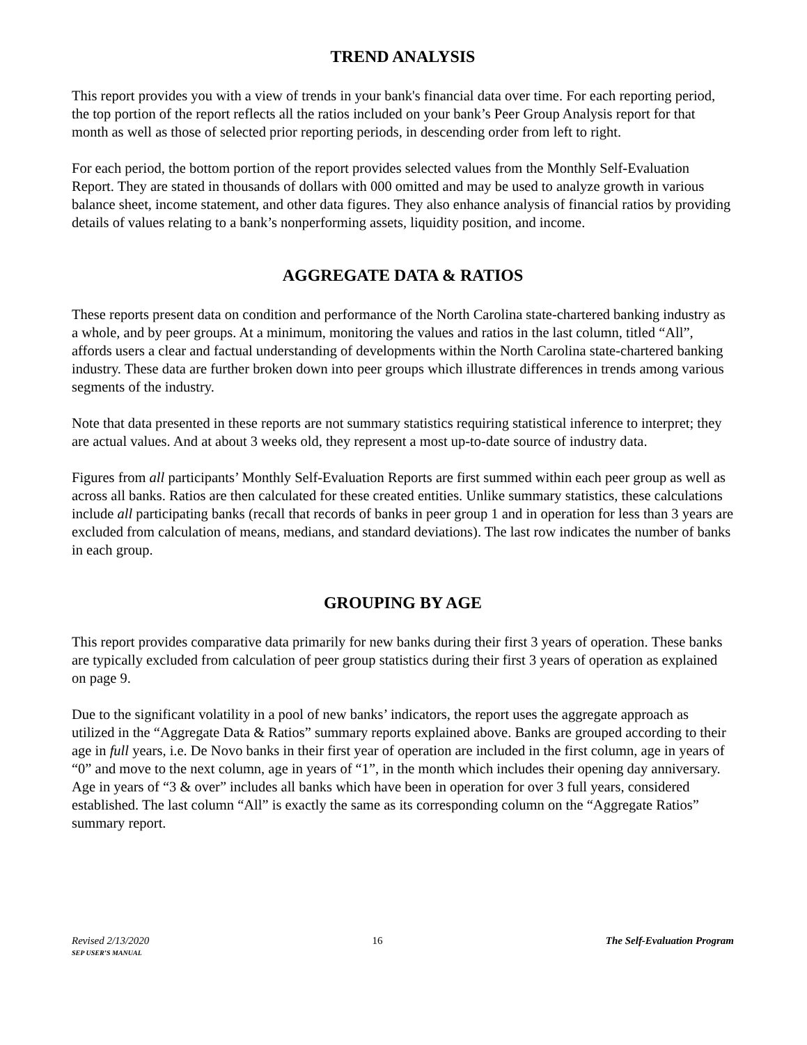TREND ANALYSIS
This report provides you with a view of trends in your bank's financial data over time. For each reporting period, the top portion of the report reflects all the ratios included on your bank’s Peer Group Analysis report for that month as well as those of selected prior reporting periods, in descending order from left to right.
For each period, the bottom portion of the report provides selected values from the Monthly Self-Evaluation Report. They are stated in thousands of dollars with 000 omitted and may be used to analyze growth in various balance sheet, income statement, and other data figures. They also enhance analysis of financial ratios by providing details of values relating to a bank’s nonperforming assets, liquidity position, and income.
AGGREGATE DATA & RATIOS
These reports present data on condition and performance of the North Carolina state-chartered banking industry as a whole, and by peer groups. At a minimum, monitoring the values and ratios in the last column, titled “All”, affords users a clear and factual understanding of developments within the North Carolina state-chartered banking industry. These data are further broken down into peer groups which illustrate differences in trends among various segments of the industry.
Note that data presented in these reports are not summary statistics requiring statistical inference to interpret; they are actual values. And at about 3 weeks old, they represent a most up-to-date source of industry data.
Figures from all participants’ Monthly Self-Evaluation Reports are first summed within each peer group as well as across all banks. Ratios are then calculated for these created entities. Unlike summary statistics, these calculations include all participating banks (recall that records of banks in peer group 1 and in operation for less than 3 years are excluded from calculation of means, medians, and standard deviations). The last row indicates the number of banks in each group.
GROUPING BY AGE
This report provides comparative data primarily for new banks during their first 3 years of operation. These banks are typically excluded from calculation of peer group statistics during their first 3 years of operation as explained on page 9.
Due to the significant volatility in a pool of new banks’ indicators, the report uses the aggregate approach as utilized in the “Aggregate Data & Ratios” summary reports explained above. Banks are grouped according to their age in full years, i.e. De Novo banks in their first year of operation are included in the first column, age in years of “0” and move to the next column, age in years of “1”, in the month which includes their opening day anniversary. Age in years of “3 & over” includes all banks which have been in operation for over 3 full years, considered established. The last column “All” is exactly the same as its corresponding column on the “Aggregate Ratios” summary report.
Revised 2/13/2020
SEP USER’S MANUAL
16 The Self-Evaluation Program